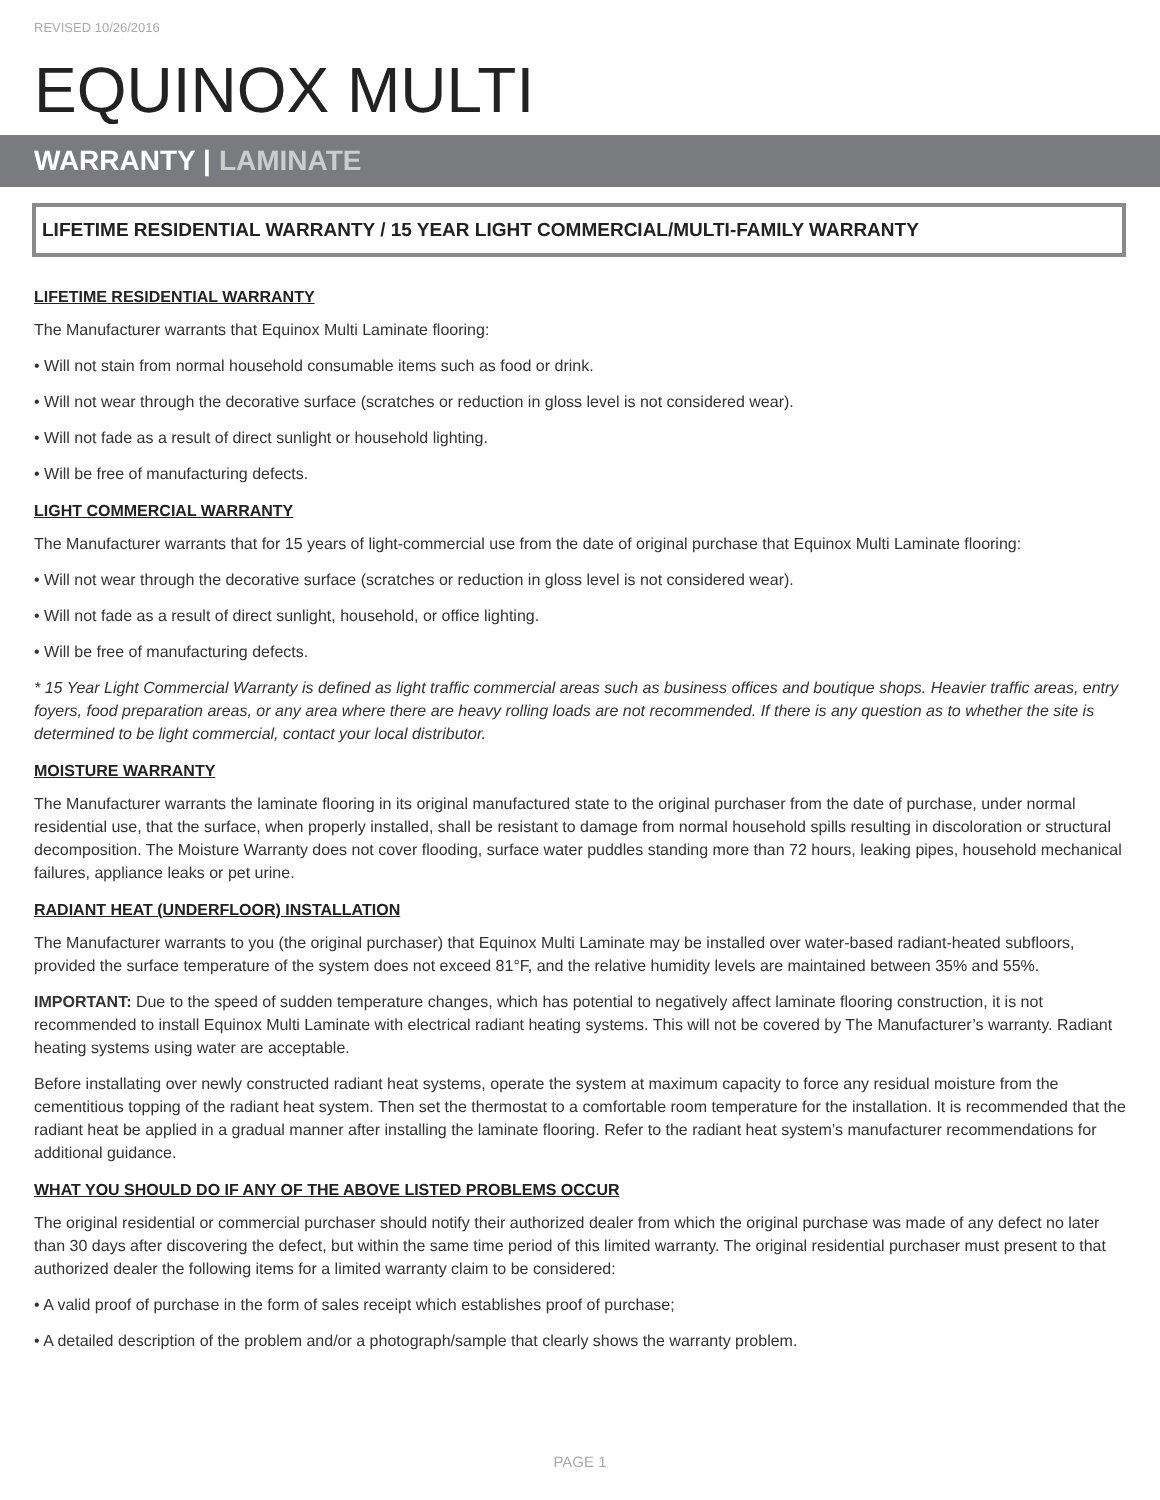REVISED 10/26/2016
EQUINOX MULTI
WARRANTY | LAMINATE
LIFETIME RESIDENTIAL WARRANTY / 15 YEAR LIGHT COMMERCIAL/MULTI-FAMILY WARRANTY
LIFETIME RESIDENTIAL WARRANTY
The Manufacturer warrants that Equinox Multi Laminate flooring:
• Will not stain from normal household consumable items such as food or drink.
• Will not wear through the decorative surface (scratches or reduction in gloss level is not considered wear).
• Will not fade as a result of direct sunlight or household lighting.
• Will be free of manufacturing defects.
LIGHT COMMERCIAL WARRANTY
The Manufacturer warrants that for 15 years of light-commercial use from the date of original purchase that Equinox Multi Laminate flooring:
• Will not wear through the decorative surface (scratches or reduction in gloss level is not considered wear).
• Will not fade as a result of direct sunlight, household, or office lighting.
• Will be free of manufacturing defects.
* 15 Year Light Commercial Warranty is defined as light traffic commercial areas such as business offices and boutique shops. Heavier traffic areas, entry foyers, food preparation areas, or any area where there are heavy rolling loads are not recommended. If there is any question as to whether the site is determined to be light commercial, contact your local distributor.
MOISTURE WARRANTY
The Manufacturer warrants the laminate flooring in its original manufactured state to the original purchaser from the date of purchase, under normal residential use, that the surface, when properly installed, shall be resistant to damage from normal household spills resulting in discoloration or structural decomposition. The Moisture Warranty does not cover flooding, surface water puddles standing more than 72 hours, leaking pipes, household mechanical failures, appliance leaks or pet urine.
RADIANT HEAT (UNDERFLOOR) INSTALLATION
The Manufacturer warrants to you (the original purchaser) that Equinox Multi Laminate may be installed over water-based radiant-heated subfloors, provided the surface temperature of the system does not exceed 81°F, and the relative humidity levels are maintained between 35% and 55%.
IMPORTANT: Due to the speed of sudden temperature changes, which has potential to negatively affect laminate flooring construction, it is not recommended to install Equinox Multi Laminate with electrical radiant heating systems. This will not be covered by The Manufacturer’s warranty. Radiant heating systems using water are acceptable.
Before installating over newly constructed radiant heat systems, operate the system at maximum capacity to force any residual moisture from the cementitious topping of the radiant heat system. Then set the thermostat to a comfortable room temperature for the installation. It is recommended that the radiant heat be applied in a gradual manner after installing the laminate flooring. Refer to the radiant heat system’s manufacturer recommendations for additional guidance.
WHAT YOU SHOULD DO IF ANY OF THE ABOVE LISTED PROBLEMS OCCUR
The original residential or commercial purchaser should notify their authorized dealer from which the original purchase was made of any defect no later than 30 days after discovering the defect, but within the same time period of this limited warranty. The original residential purchaser must present to that authorized dealer the following items for a limited warranty claim to be considered:
• A valid proof of purchase in the form of sales receipt which establishes proof of purchase;
• A detailed description of the problem and/or a photograph/sample that clearly shows the warranty problem.
PAGE 1